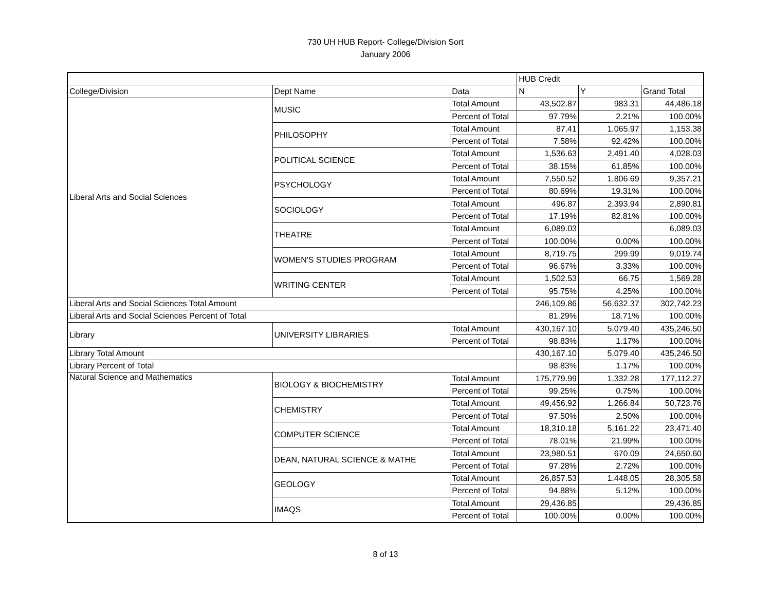730 UH HUB Report- College/Division Sort
January 2006
| | | | HUB Credit | | |
| College/Division | Dept Name | Data | N | Y | Grand Total |
| Liberal Arts and Social Sciences | MUSIC | Total Amount | 43,502.87 | 983.31 | 44,486.18 |
| | | Percent of Total | 97.79% | 2.21% | 100.00% |
| | PHILOSOPHY | Total Amount | 87.41 | 1,065.97 | 1,153.38 |
| | | Percent of Total | 7.58% | 92.42% | 100.00% |
| | POLITICAL SCIENCE | Total Amount | 1,536.63 | 2,491.40 | 4,028.03 |
| | | Percent of Total | 38.15% | 61.85% | 100.00% |
| | PSYCHOLOGY | Total Amount | 7,550.52 | 1,806.69 | 9,357.21 |
| | | Percent of Total | 80.69% | 19.31% | 100.00% |
| | SOCIOLOGY | Total Amount | 496.87 | 2,393.94 | 2,890.81 |
| | | Percent of Total | 17.19% | 82.81% | 100.00% |
| | THEATRE | Total Amount | 6,089.03 | | 6,089.03 |
| | | Percent of Total | 100.00% | 0.00% | 100.00% |
| | WOMEN'S STUDIES PROGRAM | Total Amount | 8,719.75 | 299.99 | 9,019.74 |
| | | Percent of Total | 96.67% | 3.33% | 100.00% |
| | WRITING CENTER | Total Amount | 1,502.53 | 66.75 | 1,569.28 |
| | | Percent of Total | 95.75% | 4.25% | 100.00% |
| Liberal Arts and Social Sciences Total Amount | | | 246,109.86 | 56,632.37 | 302,742.23 |
| Liberal Arts and Social Sciences Percent of Total | | | 81.29% | 18.71% | 100.00% |
| Library | UNIVERSITY LIBRARIES | Total Amount | 430,167.10 | 5,079.40 | 435,246.50 |
| | | Percent of Total | 98.83% | 1.17% | 100.00% |
| Library Total Amount | | | 430,167.10 | 5,079.40 | 435,246.50 |
| Library Percent of Total | | | 98.83% | 1.17% | 100.00% |
| Natural Science and Mathematics | BIOLOGY & BIOCHEMISTRY | Total Amount | 175,779.99 | 1,332.28 | 177,112.27 |
| | | Percent of Total | 99.25% | 0.75% | 100.00% |
| | CHEMISTRY | Total Amount | 49,456.92 | 1,266.84 | 50,723.76 |
| | | Percent of Total | 97.50% | 2.50% | 100.00% |
| | COMPUTER SCIENCE | Total Amount | 18,310.18 | 5,161.22 | 23,471.40 |
| | | Percent of Total | 78.01% | 21.99% | 100.00% |
| | DEAN, NATURAL SCIENCE & MATHE | Total Amount | 23,980.51 | 670.09 | 24,650.60 |
| | | Percent of Total | 97.28% | 2.72% | 100.00% |
| | GEOLOGY | Total Amount | 26,857.53 | 1,448.05 | 28,305.58 |
| | | Percent of Total | 94.88% | 5.12% | 100.00% |
| | IMAQS | Total Amount | 29,436.85 | | 29,436.85 |
| | | Percent of Total | 100.00% | 0.00% | 100.00% |
8 of 13